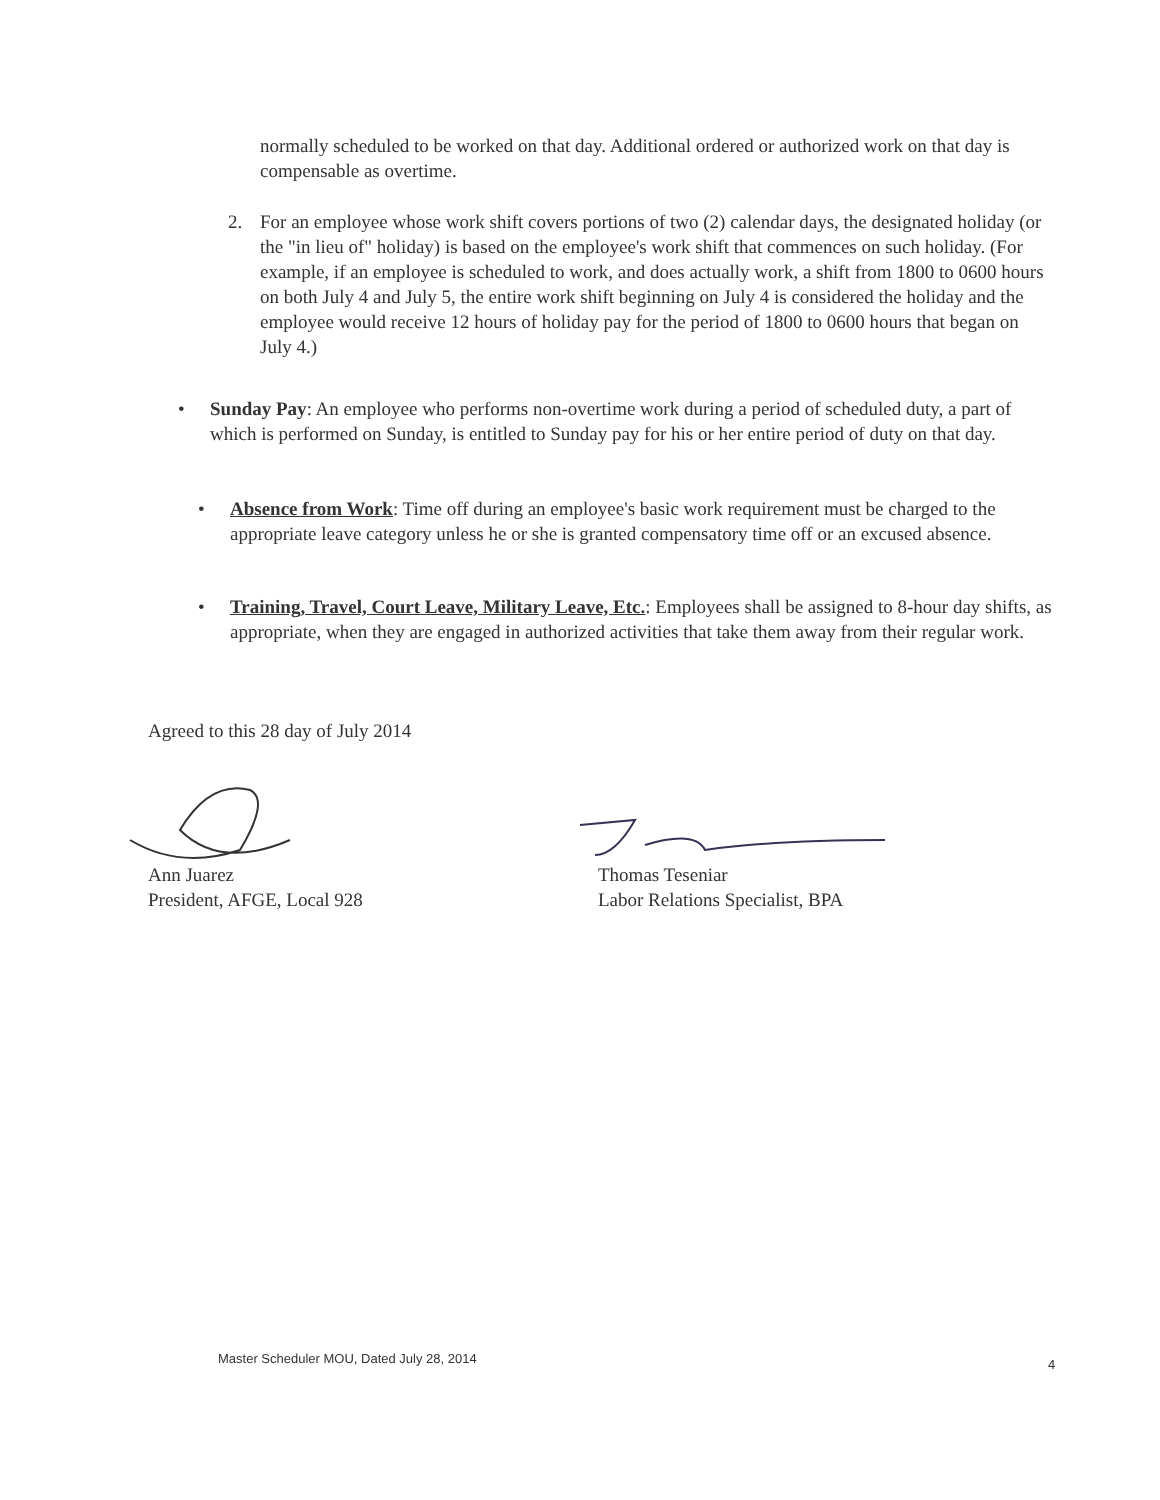normally scheduled to be worked on that day. Additional ordered or authorized work on that day is compensable as overtime.
2. For an employee whose work shift covers portions of two (2) calendar days, the designated holiday (or the "in lieu of" holiday) is based on the employee's work shift that commences on such holiday. (For example, if an employee is scheduled to work, and does actually work, a shift from 1800 to 0600 hours on both July 4 and July 5, the entire work shift beginning on July 4 is considered the holiday and the employee would receive 12 hours of holiday pay for the period of 1800 to 0600 hours that began on July 4.)
• Sunday Pay: An employee who performs non-overtime work during a period of scheduled duty, a part of which is performed on Sunday, is entitled to Sunday pay for his or her entire period of duty on that day.
• Absence from Work: Time off during an employee's basic work requirement must be charged to the appropriate leave category unless he or she is granted compensatory time off or an excused absence.
• Training, Travel, Court Leave, Military Leave, Etc.: Employees shall be assigned to 8-hour day shifts, as appropriate, when they are engaged in authorized activities that take them away from their regular work.
Agreed to this 28 day of July 2014
Ann Juarez
President, AFGE, Local 928
Thomas Teseniar
Labor Relations Specialist, BPA
Master Scheduler MOU, Dated July 28, 2014
4